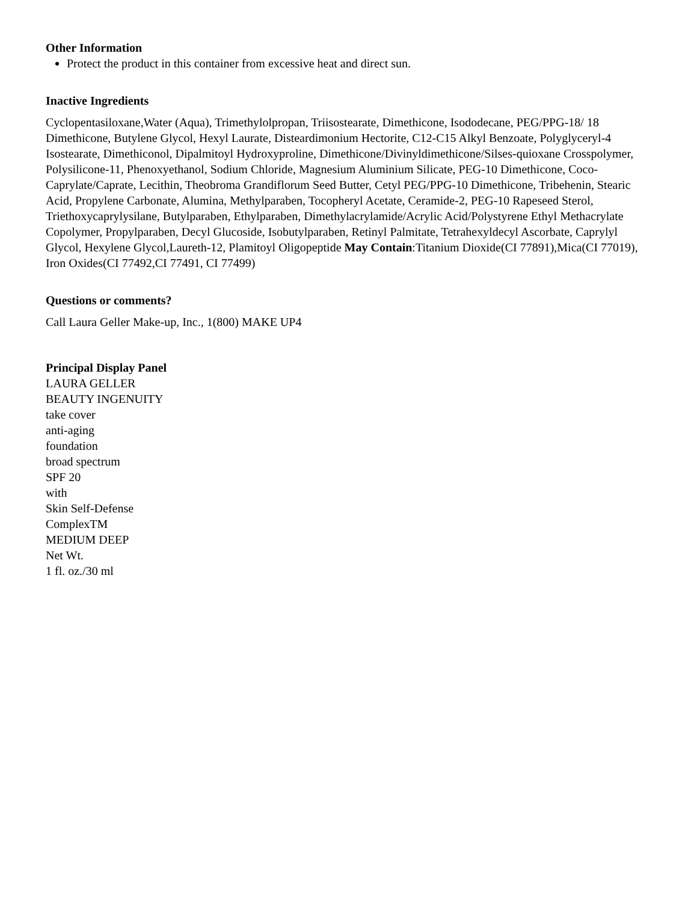Other Information
Protect the product in this container from excessive heat and direct sun.
Inactive Ingredients
Cyclopentasiloxane,Water (Aqua), Trimethylolpropan, Triisostearate, Dimethicone, Isododecane, PEG/PPG-18/ 18 Dimethicone, Butylene Glycol, Hexyl Laurate, Disteardimonium Hectorite, C12-C15 Alkyl Benzoate, Polyglyceryl-4 Isostearate, Dimethiconol, Dipalmitoyl Hydroxyproline, Dimethicone/Divinyldimethicone/Silses-quioxane Crosspolymer, Polysilicone-11, Phenoxyethanol, Sodium Chloride, Magnesium Aluminium Silicate, PEG-10 Dimethicone, Coco-Caprylate/Caprate, Lecithin, Theobroma Grandiflorum Seed Butter, Cetyl PEG/PPG-10 Dimethicone, Tribehenin, Stearic Acid, Propylene Carbonate, Alumina, Methylparaben, Tocopheryl Acetate, Ceramide-2, PEG-10 Rapeseed Sterol, Triethoxycaprylysilane, Butylparaben, Ethylparaben, Dimethylacrylamide/Acrylic Acid/Polystyrene Ethyl Methacrylate Copolymer, Propylparaben, Decyl Glucoside, Isobutylparaben, Retinyl Palmitate, Tetrahexyldecyl Ascorbate, Caprylyl Glycol, Hexylene Glycol,Laureth-12, Plamitoyl Oligopeptide May Contain:Titanium Dioxide(CI 77891),Mica(CI 77019), Iron Oxides(CI 77492,CI 77491, CI 77499)
Questions or comments?
Call Laura Geller Make-up, Inc., 1(800) MAKE UP4
Principal Display Panel
LAURA GELLER
BEAUTY INGENUITY
take cover
anti-aging
foundation
broad spectrum
SPF 20
with
Skin Self-Defense
ComplexTM
MEDIUM DEEP
Net Wt.
1 fl. oz./30 ml